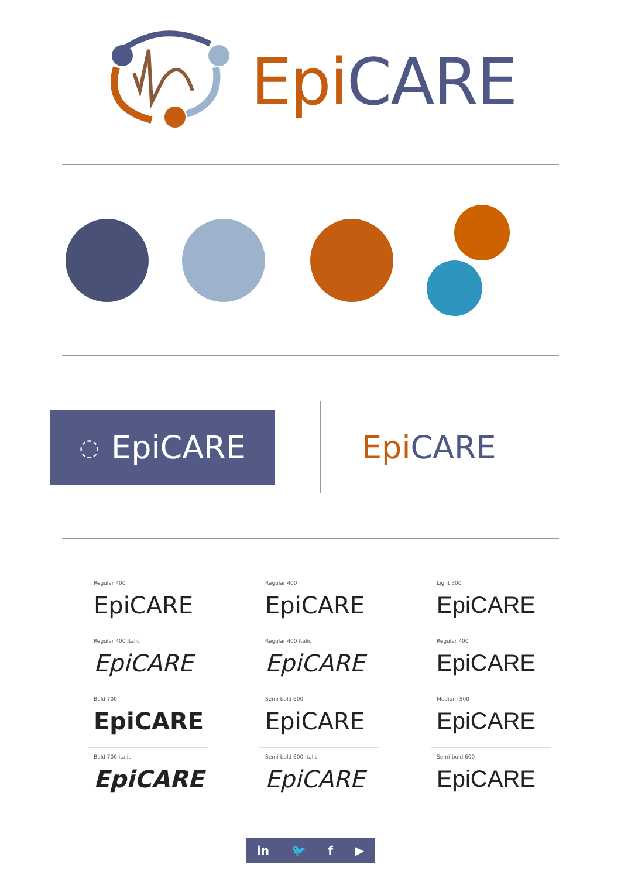Epi CARE
◌ EpiCARE
Epi CARE
Regular 400
EpiCARE
Regular 400 italic
EpiCARE
Bold 700
EpiCARE
Bold 700 italic
EpiCARE
Regular 400
EpiCARE
Regular 400 Italic
EpiCARE
Semi-bold 600
EpiCARE
Semi-bold 600 Italic
EpiCARE
Light 300
EpiCARE
Regular 400
EpiCARE
Medium 500
EpiCARE
Semi-bold 600
EpiCARE
in 🐦 f ▶